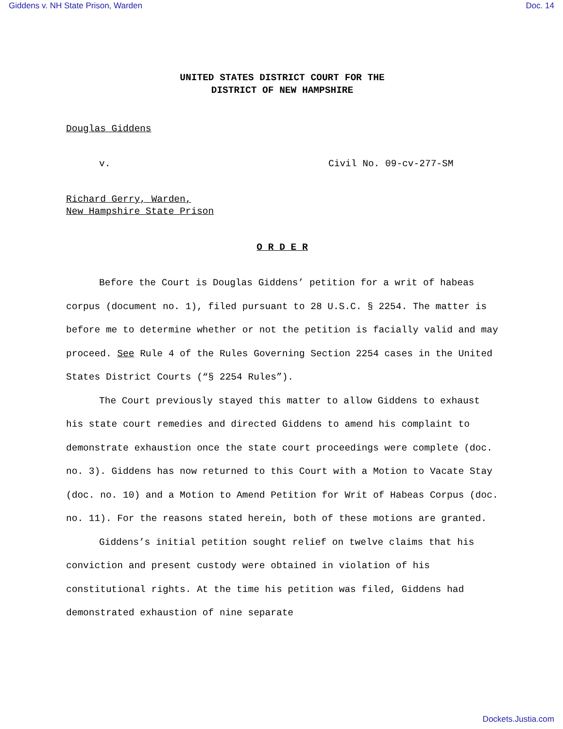Giddens v. NH State Prison, Warden Doc. 14
UNITED STATES DISTRICT COURT FOR THE
DISTRICT OF NEW HAMPSHIRE
Douglas Giddens
v. Civil No. 09-cv-277-SM
Richard Gerry, Warden,
New Hampshire State Prison
O R D E R
Before the Court is Douglas Giddens’ petition for a writ of habeas corpus (document no. 1), filed pursuant to 28 U.S.C. § 2254. The matter is before me to determine whether or not the petition is facially valid and may proceed. See Rule 4 of the Rules Governing Section 2254 cases in the United States District Courts (“§ 2254 Rules”).
The Court previously stayed this matter to allow Giddens to exhaust his state court remedies and directed Giddens to amend his complaint to demonstrate exhaustion once the state court proceedings were complete (doc. no. 3). Giddens has now returned to this Court with a Motion to Vacate Stay (doc. no. 10) and a Motion to Amend Petition for Writ of Habeas Corpus (doc. no. 11). For the reasons stated herein, both of these motions are granted.
Giddens’s initial petition sought relief on twelve claims that his conviction and present custody were obtained in violation of his constitutional rights. At the time his petition was filed, Giddens had demonstrated exhaustion of nine separate
Dockets.Justia.com